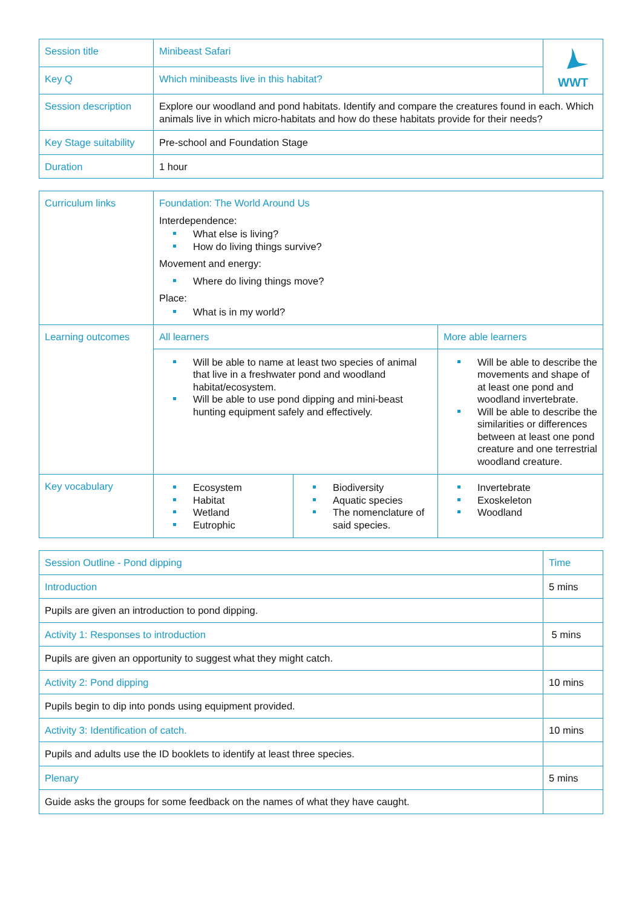| Session title | Minibeast Safari | WWT |
| Key Q | Which minibeasts live in this habitat? | |
| Session description | Explore our woodland and pond habitats. Identify and compare the creatures found in each. Which animals live in which micro-habitats and how do these habitats provide for their needs? | |
| Key Stage suitability | Pre-school and Foundation Stage | |
| Duration | 1 hour | |
| Curriculum links | Foundation: The World Around Us Interdependence: What else is living? How do living things survive? Movement and energy: Where do living things move? Place: What is in my world? | | | |
| Learning outcomes | All learners | | More able learners | |
| | Will be able to name at least two species of animal that live in a freshwater pond and woodland habitat/ecosystem. Will be able to use pond dipping and mini-beast hunting equipment safely and effectively. | | Will be able to describe the movements and shape of at least one pond and woodland invertebrate. Will be able to describe the similarities or differences between at least one pond creature and one terrestrial woodland creature. | |
| Key vocabulary | Ecosystem Habitat Wetland Eutrophic | Biodiversity Aquatic species The nomenclature of said species. | | Invertebrate Exoskeleton Woodland |
| Session Outline - Pond dipping | Time |
| Introduction | 5 mins |
| Pupils are given an introduction to pond dipping. | |
| Activity 1: Responses to introduction | 5 mins |
| Pupils are given an opportunity to suggest what they might catch. | |
| Activity 2: Pond dipping | 10 mins |
| Pupils begin to dip into ponds using equipment provided. | |
| Activity 3: Identification of catch. | 10 mins |
| Pupils and adults use the ID booklets to identify at least three species. | |
| Plenary | 5 mins |
| Guide asks the groups for some feedback on the names of what they have caught. | |